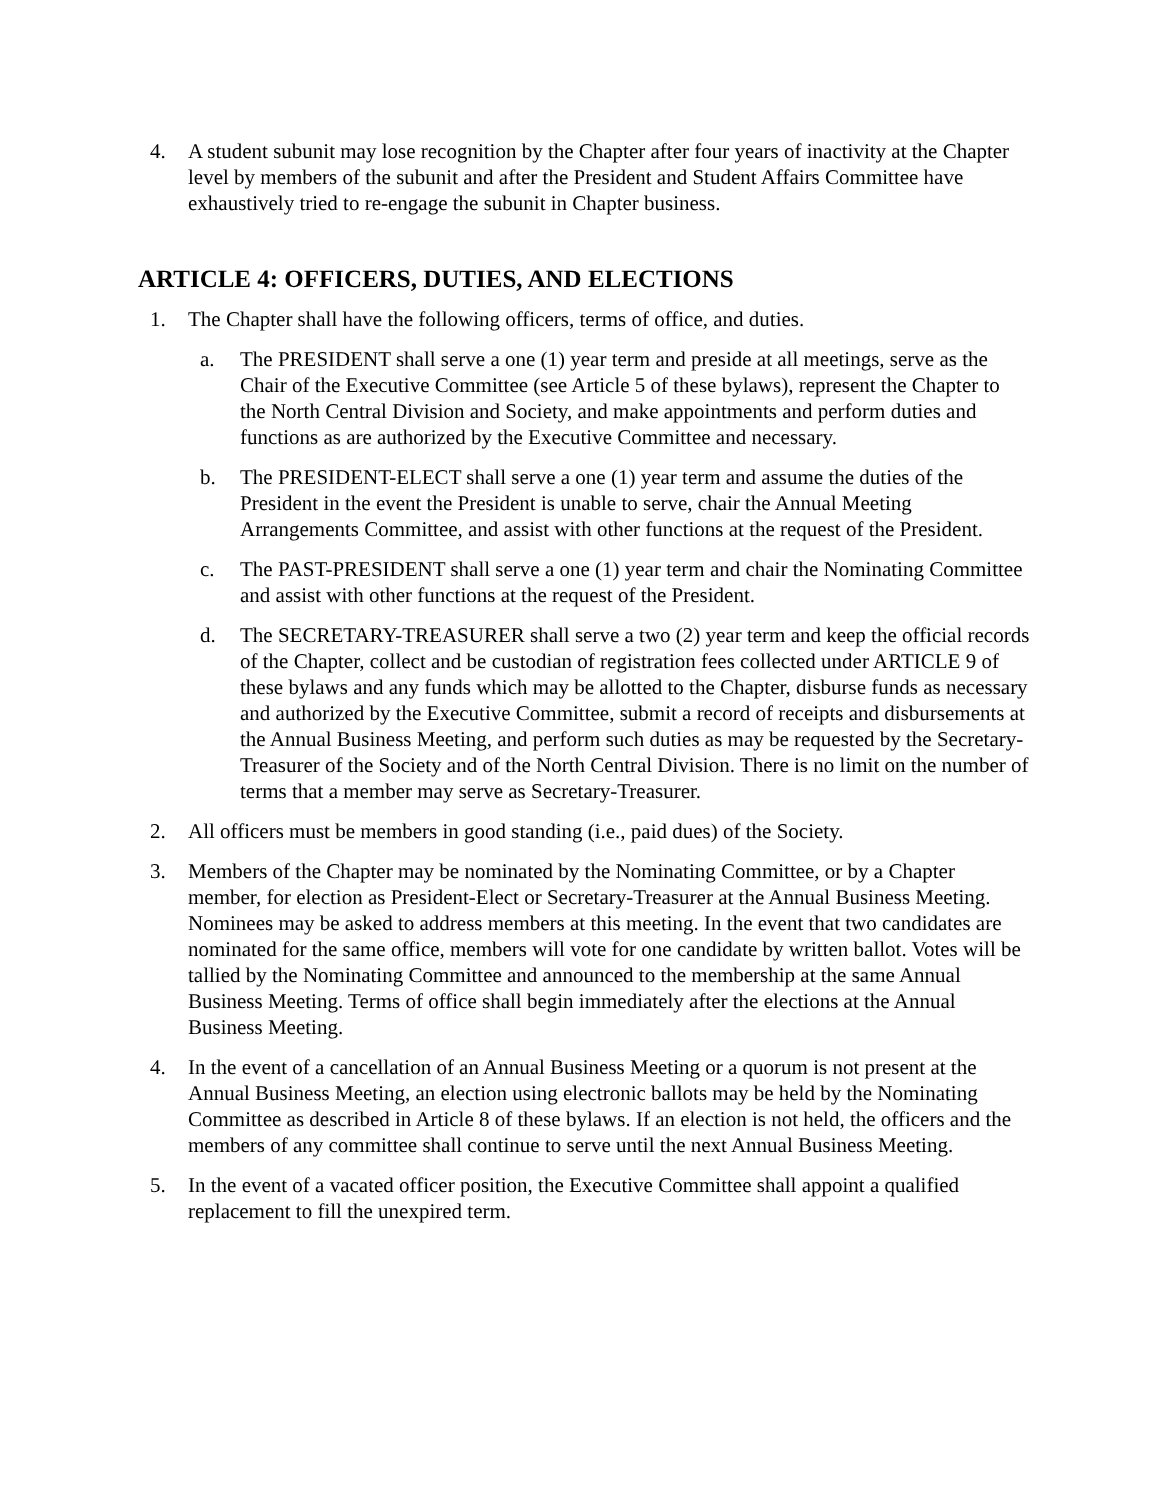4. A student subunit may lose recognition by the Chapter after four years of inactivity at the Chapter level by members of the subunit and after the President and Student Affairs Committee have exhaustively tried to re-engage the subunit in Chapter business.
ARTICLE 4: OFFICERS, DUTIES, AND ELECTIONS
1. The Chapter shall have the following officers, terms of office, and duties.
a. The PRESIDENT shall serve a one (1) year term and preside at all meetings, serve as the Chair of the Executive Committee (see Article 5 of these bylaws), represent the Chapter to the North Central Division and Society, and make appointments and perform duties and functions as are authorized by the Executive Committee and necessary.
b. The PRESIDENT-ELECT shall serve a one (1) year term and assume the duties of the President in the event the President is unable to serve, chair the Annual Meeting Arrangements Committee, and assist with other functions at the request of the President.
c. The PAST-PRESIDENT shall serve a one (1) year term and chair the Nominating Committee and assist with other functions at the request of the President.
d. The SECRETARY-TREASURER shall serve a two (2) year term and keep the official records of the Chapter, collect and be custodian of registration fees collected under ARTICLE 9 of these bylaws and any funds which may be allotted to the Chapter, disburse funds as necessary and authorized by the Executive Committee, submit a record of receipts and disbursements at the Annual Business Meeting, and perform such duties as may be requested by the Secretary-Treasurer of the Society and of the North Central Division. There is no limit on the number of terms that a member may serve as Secretary-Treasurer.
2. All officers must be members in good standing (i.e., paid dues) of the Society.
3. Members of the Chapter may be nominated by the Nominating Committee, or by a Chapter member, for election as President-Elect or Secretary-Treasurer at the Annual Business Meeting. Nominees may be asked to address members at this meeting. In the event that two candidates are nominated for the same office, members will vote for one candidate by written ballot. Votes will be tallied by the Nominating Committee and announced to the membership at the same Annual Business Meeting. Terms of office shall begin immediately after the elections at the Annual Business Meeting.
4. In the event of a cancellation of an Annual Business Meeting or a quorum is not present at the Annual Business Meeting, an election using electronic ballots may be held by the Nominating Committee as described in Article 8 of these bylaws. If an election is not held, the officers and the members of any committee shall continue to serve until the next Annual Business Meeting.
5. In the event of a vacated officer position, the Executive Committee shall appoint a qualified replacement to fill the unexpired term.